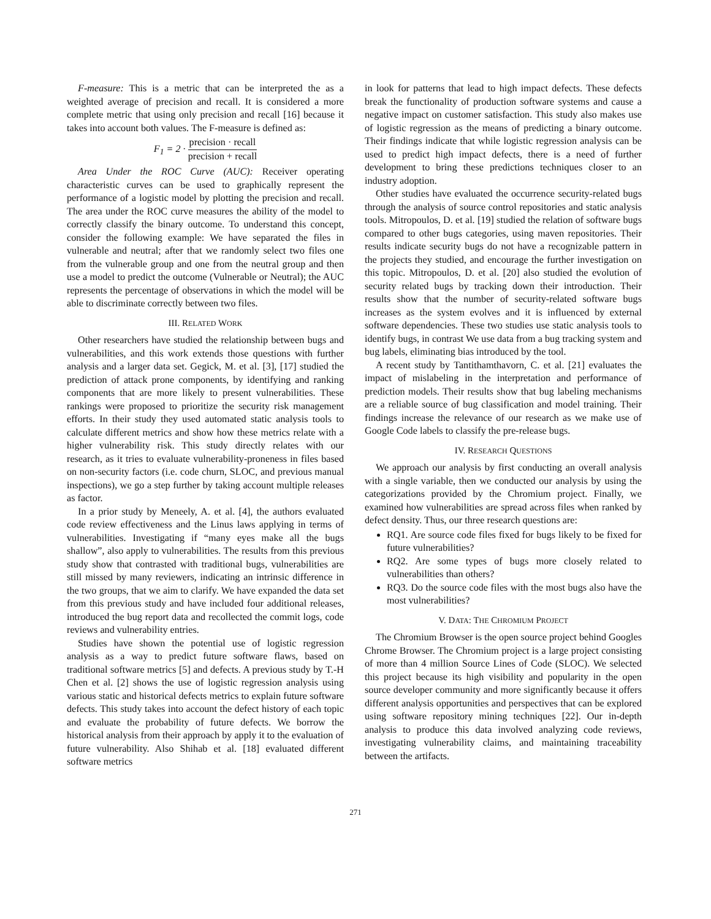F-measure: This is a metric that can be interpreted the as a weighted average of precision and recall. It is considered a more complete metric that using only precision and recall [16] because it takes into account both values. The F-measure is defined as:
F<sub>1</sub> = 2 · precision · recall precision + recall
Area Under the ROC Curve (AUC): Receiver operating characteristic curves can be used to graphically represent the performance of a logistic model by plotting the precision and recall. The area under the ROC curve measures the ability of the model to correctly classify the binary outcome. To understand this concept, consider the following example: We have separated the files in vulnerable and neutral; after that we randomly select two files one from the vulnerable group and one from the neutral group and then use a model to predict the outcome (Vulnerable or Neutral); the AUC represents the percentage of observations in which the model will be able to discriminate correctly between two files.
III. RELATED WORK
Other researchers have studied the relationship between bugs and vulnerabilities, and this work extends those questions with further analysis and a larger data set. Gegick, M. et al. [3], [17] studied the prediction of attack prone components, by identifying and ranking components that are more likely to present vulnerabilities. These rankings were proposed to prioritize the security risk management efforts. In their study they used automated static analysis tools to calculate different metrics and show how these metrics relate with a higher vulnerability risk. This study directly relates with our research, as it tries to evaluate vulnerability-proneness in files based on non-security factors (i.e. code churn, SLOC, and previous manual inspections), we go a step further by taking account multiple releases as factor.
In a prior study by Meneely, A. et al. [4], the authors evaluated code review effectiveness and the Linus laws applying in terms of vulnerabilities. Investigating if “many eyes make all the bugs shallow”, also apply to vulnerabilities. The results from this previous study show that contrasted with traditional bugs, vulnerabilities are still missed by many reviewers, indicating an intrinsic difference in the two groups, that we aim to clarify. We have expanded the data set from this previous study and have included four additional releases, introduced the bug report data and recollected the commit logs, code reviews and vulnerability entries.
Studies have shown the potential use of logistic regression analysis as a way to predict future software flaws, based on traditional software metrics [5] and defects. A previous study by T.-H Chen et al. [2] shows the use of logistic regression analysis using various static and historical defects metrics to explain future software defects. This study takes into account the defect history of each topic and evaluate the probability of future defects. We borrow the historical analysis from their approach by apply it to the evaluation of future vulnerability. Also Shihab et al. [18] evaluated different software metrics
in look for patterns that lead to high impact defects. These defects break the functionality of production software systems and cause a negative impact on customer satisfaction. This study also makes use of logistic regression as the means of predicting a binary outcome. Their findings indicate that while logistic regression analysis can be used to predict high impact defects, there is a need of further development to bring these predictions techniques closer to an industry adoption.
Other studies have evaluated the occurrence security-related bugs through the analysis of source control repositories and static analysis tools. Mitropoulos, D. et al. [19] studied the relation of software bugs compared to other bugs categories, using maven repositories. Their results indicate security bugs do not have a recognizable pattern in the projects they studied, and encourage the further investigation on this topic. Mitropoulos, D. et al. [20] also studied the evolution of security related bugs by tracking down their introduction. Their results show that the number of security-related software bugs increases as the system evolves and it is influenced by external software dependencies. These two studies use static analysis tools to identify bugs, in contrast We use data from a bug tracking system and bug labels, eliminating bias introduced by the tool.
A recent study by Tantithamthavorn, C. et al. [21] evaluates the impact of mislabeling in the interpretation and performance of prediction models. Their results show that bug labeling mechanisms are a reliable source of bug classification and model training. Their findings increase the relevance of our research as we make use of Google Code labels to classify the pre-release bugs.
IV. RESEARCH QUESTIONS
We approach our analysis by first conducting an overall analysis with a single variable, then we conducted our analysis by using the categorizations provided by the Chromium project. Finally, we examined how vulnerabilities are spread across files when ranked by defect density. Thus, our three research questions are:
RQ1. Are source code files fixed for bugs likely to be fixed for future vulnerabilities?
RQ2. Are some types of bugs more closely related to vulnerabilities than others?
RQ3. Do the source code files with the most bugs also have the most vulnerabilities?
V. DATA: THE CHROMIUM PROJECT
The Chromium Browser is the open source project behind Googles Chrome Browser. The Chromium project is a large project consisting of more than 4 million Source Lines of Code (SLOC). We selected this project because its high visibility and popularity in the open source developer community and more significantly because it offers different analysis opportunities and perspectives that can be explored using software repository mining techniques [22]. Our in-depth analysis to produce this data involved analyzing code reviews, investigating vulnerability claims, and maintaining traceability between the artifacts.
271